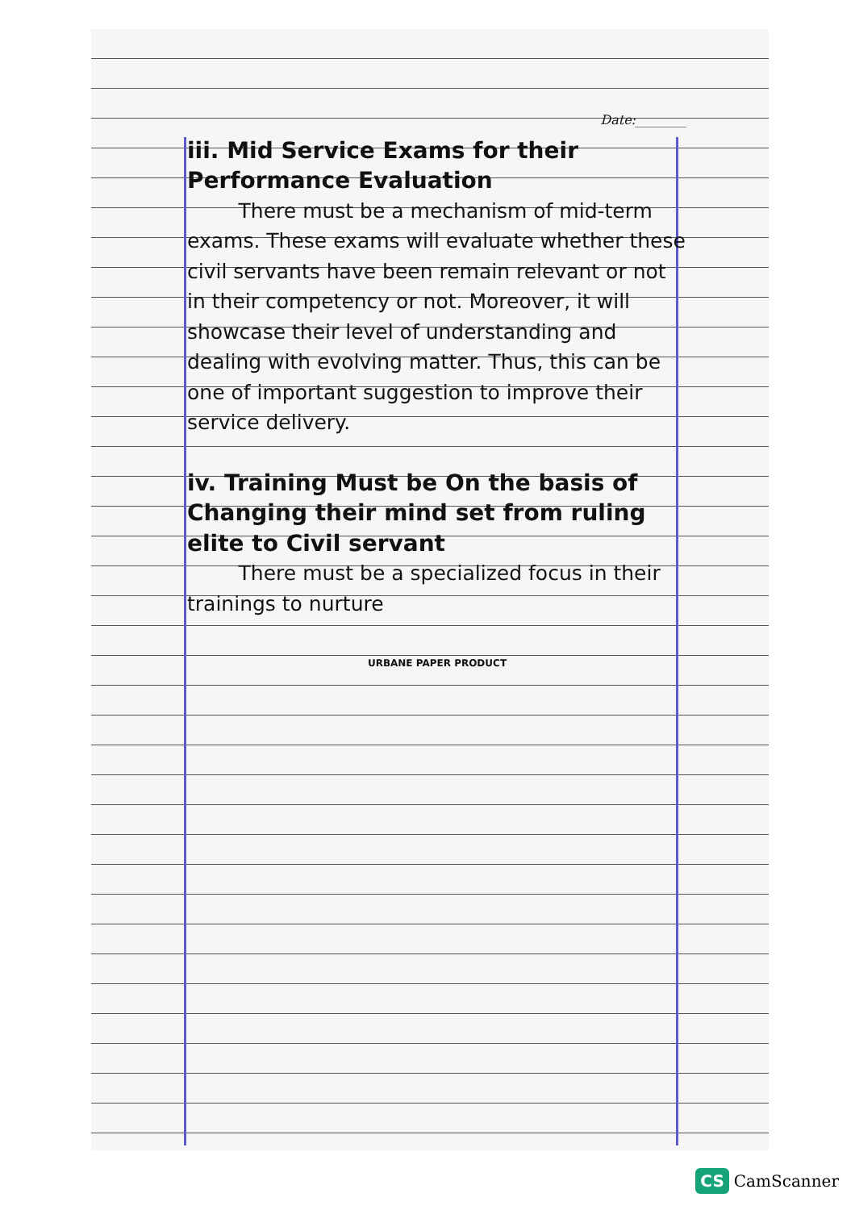Date:________
iii. Mid Service Exams for their Performance Evaluation
There must be a mechanism of mid-term exams. These exams will evaluate whether these civil servants have been remain relevant or not in their competency or not. Moreover, it will showcase their level of understanding and dealing with evolving matter. Thus, this can be one of important suggestion to improve their service delivery.
iv. Training Must be On the basis of Changing their mind set from ruling elite to Civil servant
There must be a specialized focus in their trainings to nurture
URBANE PAPER PRODUCT
CS CamScanner